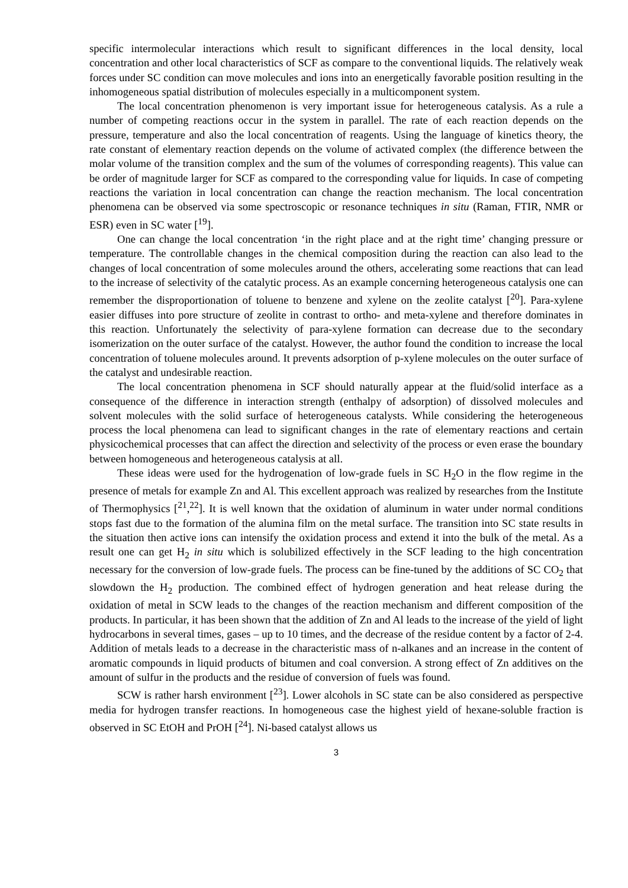specific intermolecular interactions which result to significant differences in the local density, local concentration and other local characteristics of SCF as compare to the conventional liquids. The relatively weak forces under SC condition can move molecules and ions into an energetically favorable position resulting in the inhomogeneous spatial distribution of molecules especially in a multicomponent system.
The local concentration phenomenon is very important issue for heterogeneous catalysis. As a rule a number of competing reactions occur in the system in parallel. The rate of each reaction depends on the pressure, temperature and also the local concentration of reagents. Using the language of kinetics theory, the rate constant of elementary reaction depends on the volume of activated complex (the difference between the molar volume of the transition complex and the sum of the volumes of corresponding reagents). This value can be order of magnitude larger for SCF as compared to the corresponding value for liquids. In case of competing reactions the variation in local concentration can change the reaction mechanism. The local concentration phenomena can be observed via some spectroscopic or resonance techniques in situ (Raman, FTIR, NMR or ESR) even in SC water [<sup>19</sup>].
One can change the local concentration ‘in the right place and at the right time’ changing pressure or temperature. The controllable changes in the chemical composition during the reaction can also lead to the changes of local concentration of some molecules around the others, accelerating some reactions that can lead to the increase of selectivity of the catalytic process. As an example concerning heterogeneous catalysis one can remember the disproportionation of toluene to benzene and xylene on the zeolite catalyst [<sup>20</sup>]. Para-xylene easier diffuses into pore structure of zeolite in contrast to ortho- and meta-xylene and therefore dominates in this reaction. Unfortunately the selectivity of para-xylene formation can decrease due to the secondary isomerization on the outer surface of the catalyst. However, the author found the condition to increase the local concentration of toluene molecules around. It prevents adsorption of p-xylene molecules on the outer surface of the catalyst and undesirable reaction.
The local concentration phenomena in SCF should naturally appear at the fluid/solid interface as a consequence of the difference in interaction strength (enthalpy of adsorption) of dissolved molecules and solvent molecules with the solid surface of heterogeneous catalysts. While considering the heterogeneous process the local phenomena can lead to significant changes in the rate of elementary reactions and certain physicochemical processes that can affect the direction and selectivity of the process or even erase the boundary between homogeneous and heterogeneous catalysis at all.
These ideas were used for the hydrogenation of low-grade fuels in SC H<sub>2</sub>O in the flow regime in the presence of metals for example Zn and Al. This excellent approach was realized by researches from the Institute of Thermophysics [<sup>21</sup>,<sup>22</sup>]. It is well known that the oxidation of aluminum in water under normal conditions stops fast due to the formation of the alumina film on the metal surface. The transition into SC state results in the situation then active ions can intensify the oxidation process and extend it into the bulk of the metal. As a result one can get H<sub>2</sub> in situ which is solubilized effectively in the SCF leading to the high concentration necessary for the conversion of low-grade fuels. The process can be fine-tuned by the additions of SC CO<sub>2</sub> that slowdown the H<sub>2</sub> production. The combined effect of hydrogen generation and heat release during the oxidation of metal in SCW leads to the changes of the reaction mechanism and different composition of the products. In particular, it has been shown that the addition of Zn and Al leads to the increase of the yield of light hydrocarbons in several times, gases – up to 10 times, and the decrease of the residue content by a factor of 2-4. Addition of metals leads to a decrease in the characteristic mass of n-alkanes and an increase in the content of aromatic compounds in liquid products of bitumen and coal conversion. A strong effect of Zn additives on the amount of sulfur in the products and the residue of conversion of fuels was found.
SCW is rather harsh environment [<sup>23</sup>]. Lower alcohols in SC state can be also considered as perspective media for hydrogen transfer reactions. In homogeneous case the highest yield of hexane-soluble fraction is observed in SC EtOH and PrOH [<sup>24</sup>]. Ni-based catalyst allows us
3